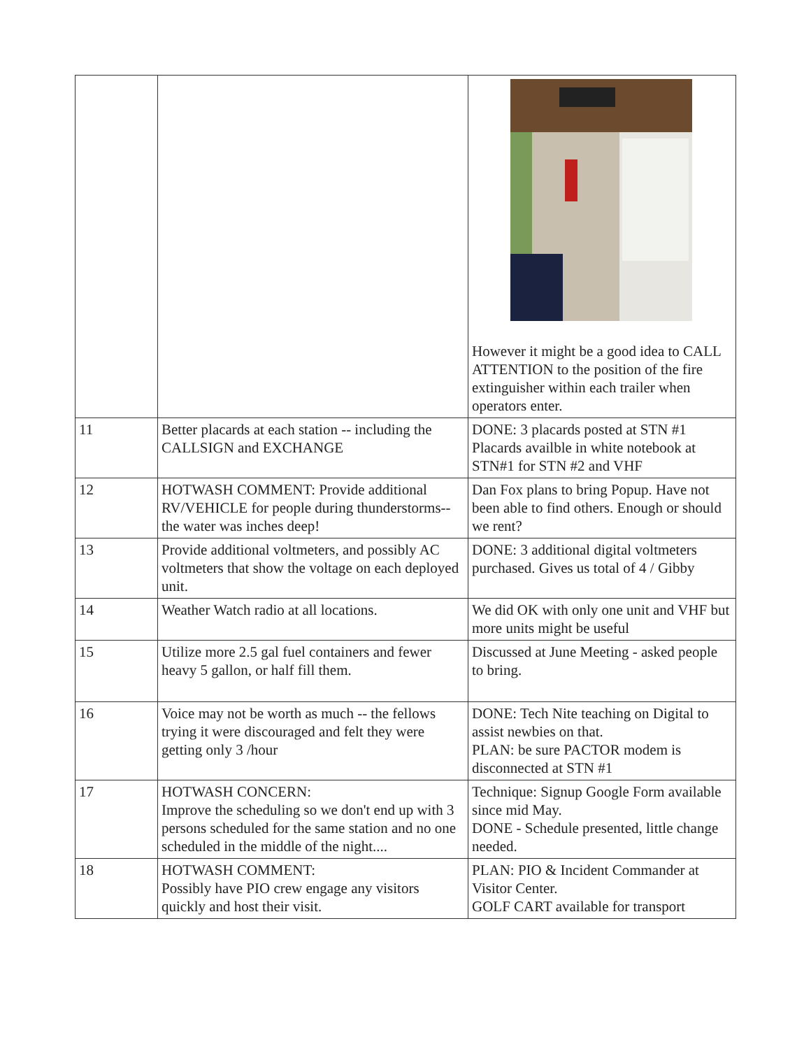| | | However it might be a good idea to CALL ATTENTION to the position of the fire extinguisher within each trailer when operators enter. |
| 11 | Better placards at each station -- including the CALLSIGN and EXCHANGE | DONE: 3 placards posted at STN #1 Placards availble in white notebook at STN#1 for STN #2 and VHF |
| 12 | HOTWASH COMMENT: Provide additional RV/VEHICLE for people during thunderstorms-- the water was inches deep! | Dan Fox plans to bring Popup. Have not been able to find others. Enough or should we rent? |
| 13 | Provide additional voltmeters, and possibly AC voltmeters that show the voltage on each deployed unit. | DONE: 3 additional digital voltmeters purchased. Gives us total of 4 / Gibby |
| 14 | Weather Watch radio at all locations. | We did OK with only one unit and VHF but more units might be useful |
| 15 | Utilize more 2.5 gal fuel containers and fewer heavy 5 gallon, or half fill them. | Discussed at June Meeting - asked people to bring. |
| 16 | Voice may not be worth as much -- the fellows trying it were discouraged and felt they were getting only 3 /hour | DONE: Tech Nite teaching on Digital to assist newbies on that. PLAN: be sure PACTOR modem is disconnected at STN #1 |
| 17 | HOTWASH CONCERN: Improve the scheduling so we don't end up with 3 persons scheduled for the same station and no one scheduled in the middle of the night.... | Technique: Signup Google Form available since mid May. DONE - Schedule presented, little change needed. |
| 18 | HOTWASH COMMENT: Possibly have PIO crew engage any visitors quickly and host their visit. | PLAN: PIO & Incident Commander at Visitor Center. GOLF CART available for transport |